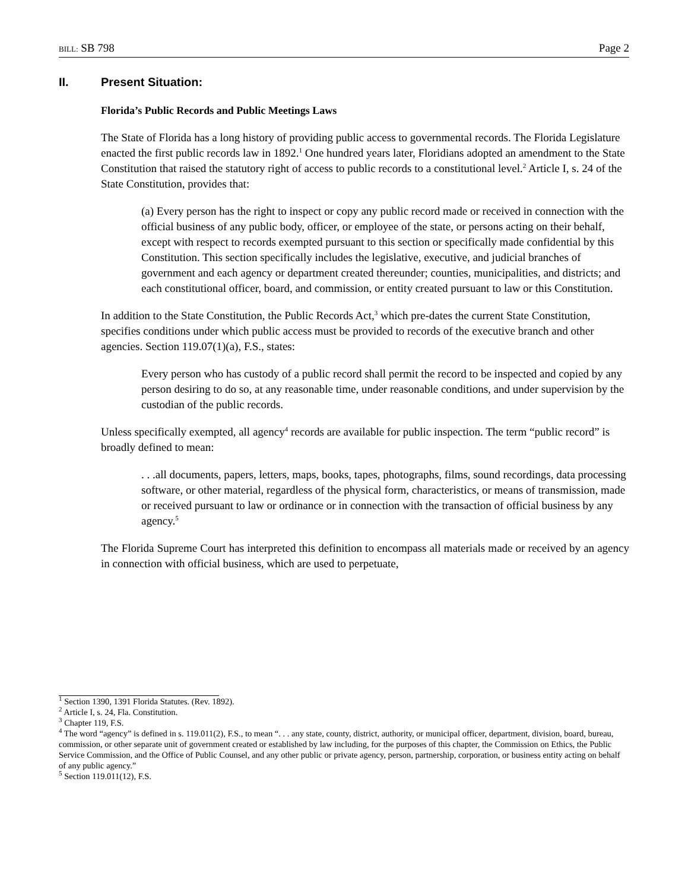BILL: SB 798 Page 2
II. Present Situation:
Florida’s Public Records and Public Meetings Laws
The State of Florida has a long history of providing public access to governmental records. The Florida Legislature enacted the first public records law in 1892.<sup>1</sup> One hundred years later, Floridians adopted an amendment to the State Constitution that raised the statutory right of access to public records to a constitutional level.<sup>2</sup> Article I, s. 24 of the State Constitution, provides that:
(a) Every person has the right to inspect or copy any public record made or received in connection with the official business of any public body, officer, or employee of the state, or persons acting on their behalf, except with respect to records exempted pursuant to this section or specifically made confidential by this Constitution. This section specifically includes the legislative, executive, and judicial branches of government and each agency or department created thereunder; counties, municipalities, and districts; and each constitutional officer, board, and commission, or entity created pursuant to law or this Constitution.
In addition to the State Constitution, the Public Records Act,<sup>3</sup> which pre-dates the current State Constitution, specifies conditions under which public access must be provided to records of the executive branch and other agencies. Section 119.07(1)(a), F.S., states:
Every person who has custody of a public record shall permit the record to be inspected and copied by any person desiring to do so, at any reasonable time, under reasonable conditions, and under supervision by the custodian of the public records.
Unless specifically exempted, all agency<sup>4</sup> records are available for public inspection. The term “public record” is broadly defined to mean:
. . .all documents, papers, letters, maps, books, tapes, photographs, films, sound recordings, data processing software, or other material, regardless of the physical form, characteristics, or means of transmission, made or received pursuant to law or ordinance or in connection with the transaction of official business by any agency.<sup>5</sup>
The Florida Supreme Court has interpreted this definition to encompass all materials made or received by an agency in connection with official business, which are used to perpetuate,
<sup>1</sup> Section 1390, 1391 Florida Statutes. (Rev. 1892).
<sup>2</sup> Article I, s. 24, Fla. Constitution.
<sup>3</sup> Chapter 119, F.S.
<sup>4</sup> The word “agency” is defined in s. 119.011(2), F.S., to mean “. . . any state, county, district, authority, or municipal officer, department, division, board, bureau, commission, or other separate unit of government created or established by law including, for the purposes of this chapter, the Commission on Ethics, the Public Service Commission, and the Office of Public Counsel, and any other public or private agency, person, partnership, corporation, or business entity acting on behalf of any public agency.”
<sup>5</sup> Section 119.011(12), F.S.